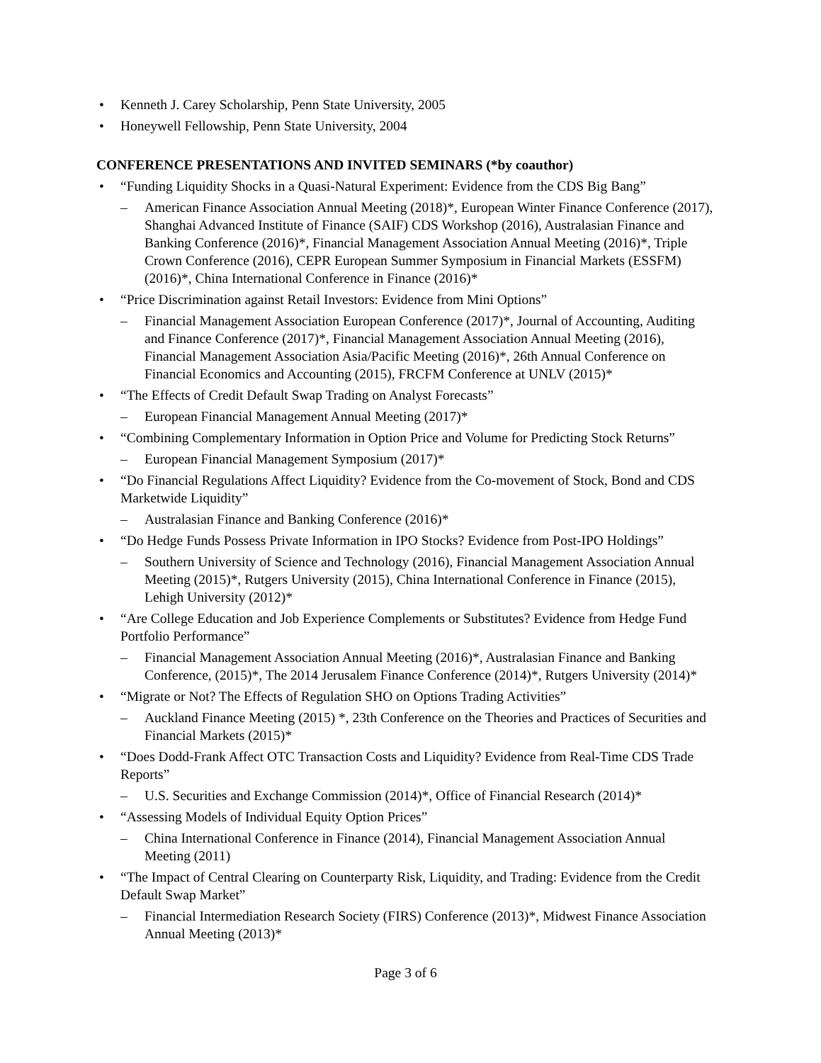• Kenneth J. Carey Scholarship, Penn State University, 2005
• Honeywell Fellowship, Penn State University, 2004
CONFERENCE PRESENTATIONS AND INVITED SEMINARS (*by coauthor)
• “Funding Liquidity Shocks in a Quasi-Natural Experiment: Evidence from the CDS Big Bang”
– American Finance Association Annual Meeting (2018)*, European Winter Finance Conference (2017), Shanghai Advanced Institute of Finance (SAIF) CDS Workshop (2016), Australasian Finance and Banking Conference (2016)*, Financial Management Association Annual Meeting (2016)*, Triple Crown Conference (2016), CEPR European Summer Symposium in Financial Markets (ESSFM) (2016)*, China International Conference in Finance (2016)*
• “Price Discrimination against Retail Investors: Evidence from Mini Options”
– Financial Management Association European Conference (2017)*, Journal of Accounting, Auditing and Finance Conference (2017)*, Financial Management Association Annual Meeting (2016), Financial Management Association Asia/Pacific Meeting (2016)*, 26th Annual Conference on Financial Economics and Accounting (2015), FRCFM Conference at UNLV (2015)*
• “The Effects of Credit Default Swap Trading on Analyst Forecasts”
– European Financial Management Annual Meeting (2017)*
• “Combining Complementary Information in Option Price and Volume for Predicting Stock Returns”
– European Financial Management Symposium (2017)*
• “Do Financial Regulations Affect Liquidity? Evidence from the Co-movement of Stock, Bond and CDS Marketwide Liquidity”
– Australasian Finance and Banking Conference (2016)*
• “Do Hedge Funds Possess Private Information in IPO Stocks? Evidence from Post-IPO Holdings”
– Southern University of Science and Technology (2016), Financial Management Association Annual Meeting (2015)*, Rutgers University (2015), China International Conference in Finance (2015), Lehigh University (2012)*
• “Are College Education and Job Experience Complements or Substitutes? Evidence from Hedge Fund Portfolio Performance”
– Financial Management Association Annual Meeting (2016)*, Australasian Finance and Banking Conference, (2015)*, The 2014 Jerusalem Finance Conference (2014)*, Rutgers University (2014)*
• “Migrate or Not? The Effects of Regulation SHO on Options Trading Activities”
– Auckland Finance Meeting (2015) *, 23th Conference on the Theories and Practices of Securities and Financial Markets (2015)*
• “Does Dodd-Frank Affect OTC Transaction Costs and Liquidity? Evidence from Real-Time CDS Trade Reports”
– U.S. Securities and Exchange Commission (2014)*, Office of Financial Research (2014)*
• “Assessing Models of Individual Equity Option Prices”
– China International Conference in Finance (2014), Financial Management Association Annual Meeting (2011)
• “The Impact of Central Clearing on Counterparty Risk, Liquidity, and Trading: Evidence from the Credit Default Swap Market”
– Financial Intermediation Research Society (FIRS) Conference (2013)*, Midwest Finance Association Annual Meeting (2013)*
Page 3 of 6